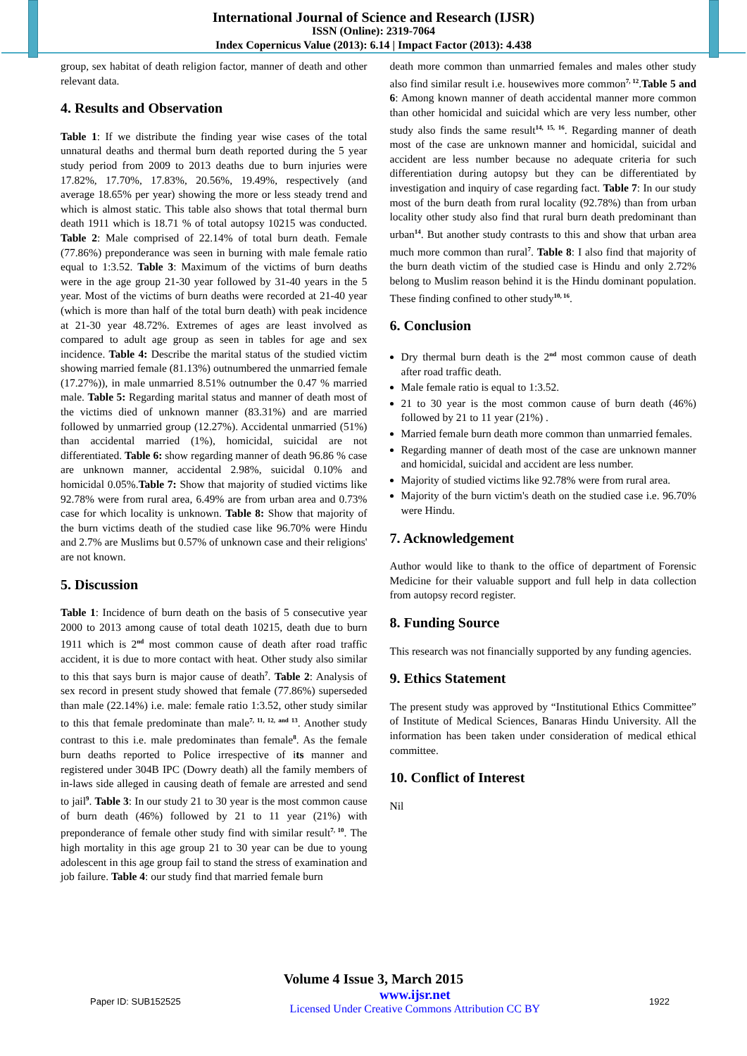International Journal of Science and Research (IJSR)
ISSN (Online): 2319-7064
Index Copernicus Value (2013): 6.14 | Impact Factor (2013): 4.438
group, sex habitat of death religion factor, manner of death and other relevant data.
4. Results and Observation
Table 1: If we distribute the finding year wise cases of the total unnatural deaths and thermal burn death reported during the 5 year study period from 2009 to 2013 deaths due to burn injuries were 17.82%, 17.70%, 17.83%, 20.56%, 19.49%, respectively (and average 18.65% per year) showing the more or less steady trend and which is almost static. This table also shows that total thermal burn death 1911 which is 18.71 % of total autopsy 10215 was conducted. Table 2: Male comprised of 22.14% of total burn death. Female (77.86%) preponderance was seen in burning with male female ratio equal to 1:3.52. Table 3: Maximum of the victims of burn deaths were in the age group 21-30 year followed by 31-40 years in the 5 year. Most of the victims of burn deaths were recorded at 21-40 year (which is more than half of the total burn death) with peak incidence at 21-30 year 48.72%. Extremes of ages are least involved as compared to adult age group as seen in tables for age and sex incidence. Table 4: Describe the marital status of the studied victim showing married female (81.13%) outnumbered the unmarried female (17.27%)), in male unmarried 8.51% outnumber the 0.47 % married male. Table 5: Regarding marital status and manner of death most of the victims died of unknown manner (83.31%) and are married followed by unmarried group (12.27%). Accidental unmarried (51%) than accidental married (1%), homicidal, suicidal are not differentiated. Table 6: show regarding manner of death 96.86 % case are unknown manner, accidental 2.98%, suicidal 0.10% and homicidal 0.05%.Table 7: Show that majority of studied victims like 92.78% were from rural area, 6.49% are from urban area and 0.73% case for which locality is unknown. Table 8: Show that majority of the burn victims death of the studied case like 96.70% were Hindu and 2.7% are Muslims but 0.57% of unknown case and their religions' are not known.
5. Discussion
Table 1: Incidence of burn death on the basis of 5 consecutive year 2000 to 2013 among cause of total death 10215, death due to burn 1911 which is 2<sup>nd</sup> most common cause of death after road traffic accident, it is due to more contact with heat. Other study also similar to this that says burn is major cause of death<sup>7</sup>. Table 2: Analysis of sex record in present study showed that female (77.86%) superseded than male (22.14%) i.e. male: female ratio 1:3.52, other study similar to this that female predominate than male<sup>7, 11, 12, and 13</sup>. Another study contrast to this i.e. male predominates than female<sup>8</sup>. As the female burn deaths reported to Police irrespective of its manner and registered under 304B IPC (Dowry death) all the family members of in-laws side alleged in causing death of female are arrested and send to jail<sup>9</sup>. Table 3: In our study 21 to 30 year is the most common cause of burn death (46%) followed by 21 to 11 year (21%) with preponderance of female other study find with similar result<sup>7, 10</sup>. The high mortality in this age group 21 to 30 year can be due to young adolescent in this age group fail to stand the stress of examination and job failure. Table 4: our study find that married female burn
death more common than unmarried females and males other study also find similar result i.e. housewives more common<sup>7, 12</sup>.Table 5 and 6: Among known manner of death accidental manner more common than other homicidal and suicidal which are very less number, other study also finds the same result<sup>14, 15, 16</sup>. Regarding manner of death most of the case are unknown manner and homicidal, suicidal and accident are less number because no adequate criteria for such differentiation during autopsy but they can be differentiated by investigation and inquiry of case regarding fact. Table 7: In our study most of the burn death from rural locality (92.78%) than from urban locality other study also find that rural burn death predominant than urban<sup>14</sup>. But another study contrasts to this and show that urban area much more common than rural<sup>7</sup>. Table 8: I also find that majority of the burn death victim of the studied case is Hindu and only 2.72% belong to Muslim reason behind it is the Hindu dominant population. These finding confined to other study<sup>10, 16</sup>.
6. Conclusion
Dry thermal burn death is the 2<sup>nd</sup> most common cause of death after road traffic death.
Male female ratio is equal to 1:3.52.
21 to 30 year is the most common cause of burn death (46%) followed by 21 to 11 year (21%) .
Married female burn death more common than unmarried females.
Regarding manner of death most of the case are unknown manner and homicidal, suicidal and accident are less number.
Majority of studied victims like 92.78% were from rural area.
Majority of the burn victim's death on the studied case i.e. 96.70% were Hindu.
7. Acknowledgement
Author would like to thank to the office of department of Forensic Medicine for their valuable support and full help in data collection from autopsy record register.
8. Funding Source
This research was not financially supported by any funding agencies.
9. Ethics Statement
The present study was approved by “Institutional Ethics Committee” of Institute of Medical Sciences, Banaras Hindu University. All the information has been taken under consideration of medical ethical committee.
10. Conflict of Interest
Nil
Volume 4 Issue 3, March 2015
Paper ID: SUB152525 www.ijsr.net
Licensed Under Creative Commons Attribution CC BY 1922